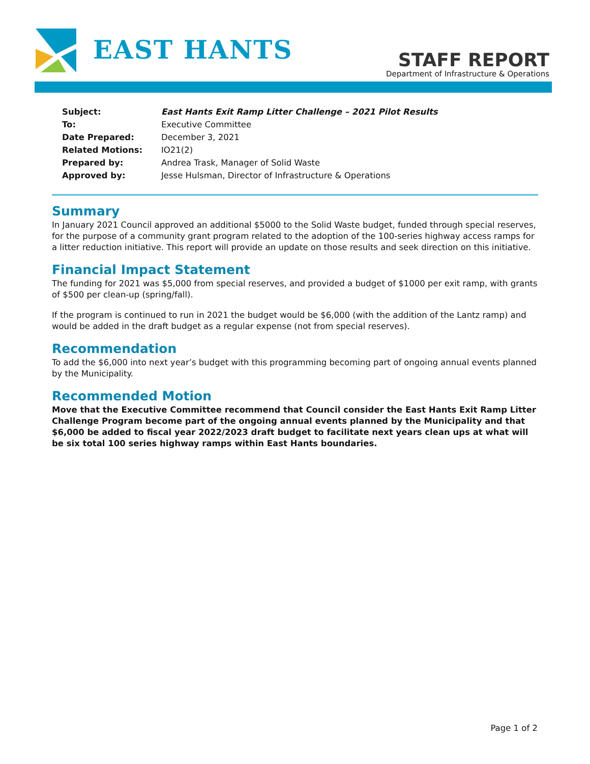EAST HANTS
STAFF REPORT
Department of Infrastructure & Operations
| Subject: | East Hants Exit Ramp Litter Challenge – 2021 Pilot Results |
| To: | Executive Committee |
| Date Prepared: | December 3, 2021 |
| Related Motions: | IO21(2) |
| Prepared by: | Andrea Trask, Manager of Solid Waste |
| Approved by: | Jesse Hulsman, Director of Infrastructure & Operations |
Summary
In January 2021 Council approved an additional $5000 to the Solid Waste budget, funded through special reserves, for the purpose of a community grant program related to the adoption of the 100-series highway access ramps for a litter reduction initiative. This report will provide an update on those results and seek direction on this initiative.
Financial Impact Statement
The funding for 2021 was $5,000 from special reserves, and provided a budget of $1000 per exit ramp, with grants of $500 per clean-up (spring/fall).
If the program is continued to run in 2021 the budget would be $6,000 (with the addition of the Lantz ramp) and would be added in the draft budget as a regular expense (not from special reserves).
Recommendation
To add the $6,000 into next year’s budget with this programming becoming part of ongoing annual events planned by the Municipality.
Recommended Motion
Move that the Executive Committee recommend that Council consider the East Hants Exit Ramp Litter Challenge Program become part of the ongoing annual events planned by the Municipality and that $6,000 be added to fiscal year 2022/2023 draft budget to facilitate next years clean ups at what will be six total 100 series highway ramps within East Hants boundaries.
Page 1 of 2